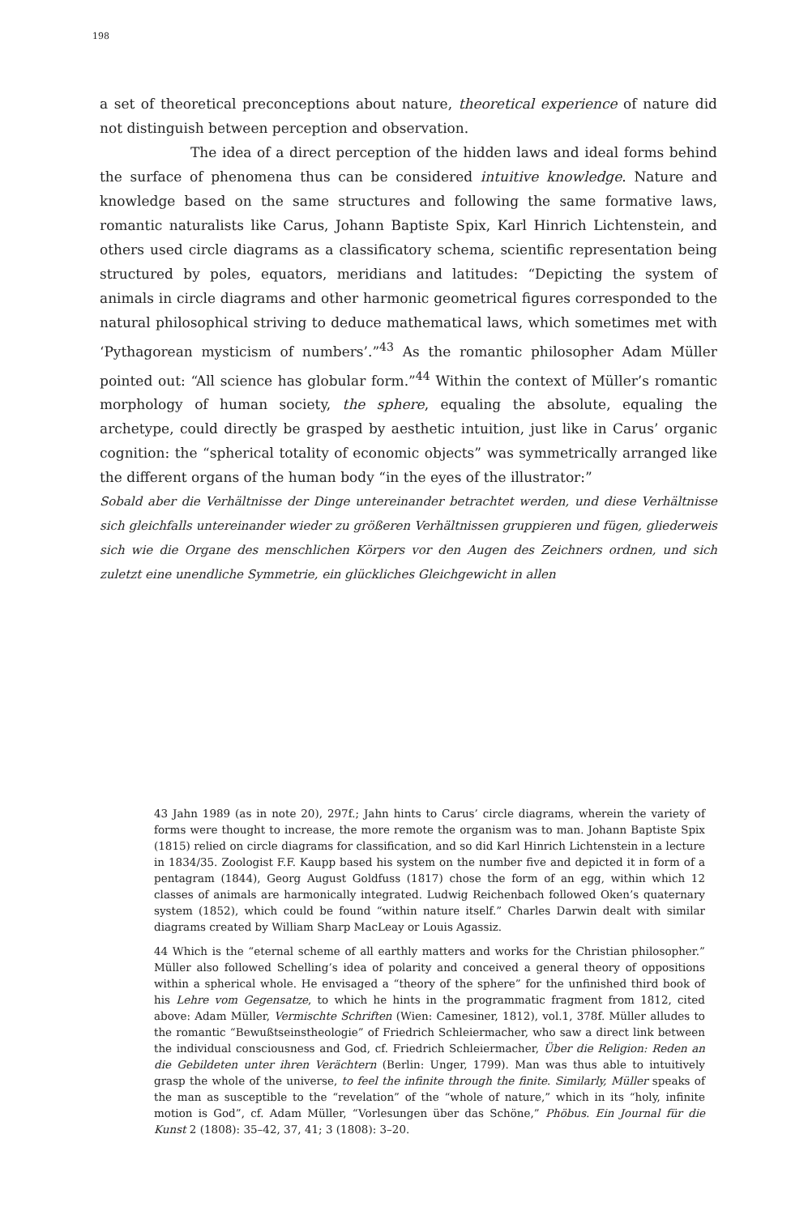198
a set of theoretical preconceptions about nature, theoretical experience of nature did not distinguish between perception and observation.
The idea of a direct perception of the hidden laws and ideal forms behind the surface of phenomena thus can be considered intuitive knowledge. Nature and knowledge based on the same structures and following the same formative laws, romantic naturalists like Carus, Johann Baptiste Spix, Karl Hinrich Lichtenstein, and others used circle diagrams as a classificatory schema, scientific representation being structured by poles, equators, meridians and latitudes: “Depicting the system of animals in circle diagrams and other harmonic geometrical figures corresponded to the natural philosophical striving to deduce mathematical laws, which sometimes met with ‘Pythagorean mysticism of numbers’.”<sup>43</sup> As the romantic philosopher Adam Müller pointed out: “All science has globular form.”<sup>44</sup> Within the context of Müller’s romantic morphology of human society, the sphere, equaling the absolute, equaling the archetype, could directly be grasped by aesthetic intuition, just like in Carus’ organic cognition: the “spherical totality of economic objects” was symmetrically arranged like the different organs of the human body “in the eyes of the illustrator:”
Sobald aber die Verhältnisse der Dinge untereinander betrachtet werden, und diese Verhältnisse sich gleichfalls untereinander wieder zu größeren Verhältnissen gruppieren und fügen, gliederweis sich wie die Organe des menschlichen Körpers vor den Augen des Zeichners ordnen, und sich zuletzt eine unendliche Symmetrie, ein glückliches Gleichgewicht in allen
43 Jahn 1989 (as in note 20), 297f.; Jahn hints to Carus’ circle diagrams, wherein the variety of forms were thought to increase, the more remote the organism was to man. Johann Baptiste Spix (1815) relied on circle diagrams for classification, and so did Karl Hinrich Lichtenstein in a lecture in 1834/35. Zoologist F.F. Kaupp based his system on the number five and depicted it in form of a pentagram (1844), Georg August Goldfuss (1817) chose the form of an egg, within which 12 classes of animals are harmonically integrated. Ludwig Reichenbach followed Oken’s quaternary system (1852), which could be found “within nature itself.” Charles Darwin dealt with similar diagrams created by William Sharp MacLeay or Louis Agassiz.
44 Which is the “eternal scheme of all earthly matters and works for the Christian philosopher.” Müller also followed Schelling’s idea of polarity and conceived a general theory of oppositions within a spherical whole. He envisaged a “theory of the sphere” for the unfinished third book of his Lehre vom Gegensatze, to which he hints in the programmatic fragment from 1812, cited above: Adam Müller, Vermischte Schriften (Wien: Camesiner, 1812), vol.1, 378f. Müller alludes to the romantic “Bewußtseinstheologie” of Friedrich Schleiermacher, who saw a direct link between the individual consciousness and God, cf. Friedrich Schleiermacher, Über die Religion: Reden an die Gebildeten unter ihren Verächtern (Berlin: Unger, 1799). Man was thus able to intuitively grasp the whole of the universe, to feel the infinite through the finite. Similarly, Müller speaks of the man as susceptible to the “revelation” of the “whole of nature,” which in its “holy, infinite motion is God”, cf. Adam Müller, “Vorlesungen über das Schöne,” Phöbus. Ein Journal für die Kunst 2 (1808): 35–42, 37, 41; 3 (1808): 3–20.